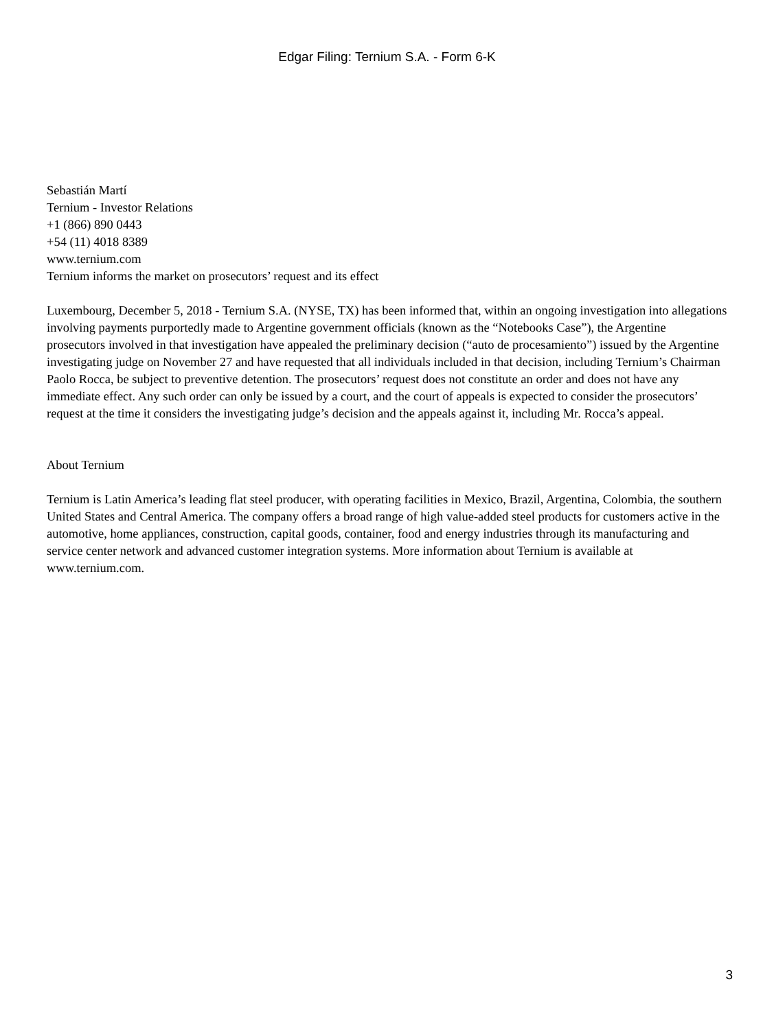Edgar Filing: Ternium S.A. - Form 6-K
Sebastián Martí
Ternium - Investor Relations
+1 (866) 890 0443
+54 (11) 4018 8389
www.ternium.com
Ternium informs the market on prosecutors’ request and its effect
Luxembourg, December 5, 2018 - Ternium S.A. (NYSE, TX) has been informed that, within an ongoing investigation into allegations involving payments purportedly made to Argentine government officials (known as the “Notebooks Case”), the Argentine prosecutors involved in that investigation have appealed the preliminary decision (“auto de procesamiento”) issued by the Argentine investigating judge on November 27 and have requested that all individuals included in that decision, including Ternium’s Chairman Paolo Rocca, be subject to preventive detention. The prosecutors’ request does not constitute an order and does not have any immediate effect. Any such order can only be issued by a court, and the court of appeals is expected to consider the prosecutors’ request at the time it considers the investigating judge’s decision and the appeals against it, including Mr. Rocca’s appeal.
About Ternium
Ternium is Latin America’s leading flat steel producer, with operating facilities in Mexico, Brazil, Argentina, Colombia, the southern United States and Central America. The company offers a broad range of high value-added steel products for customers active in the automotive, home appliances, construction, capital goods, container, food and energy industries through its manufacturing and service center network and advanced customer integration systems. More information about Ternium is available at www.ternium.com.
3